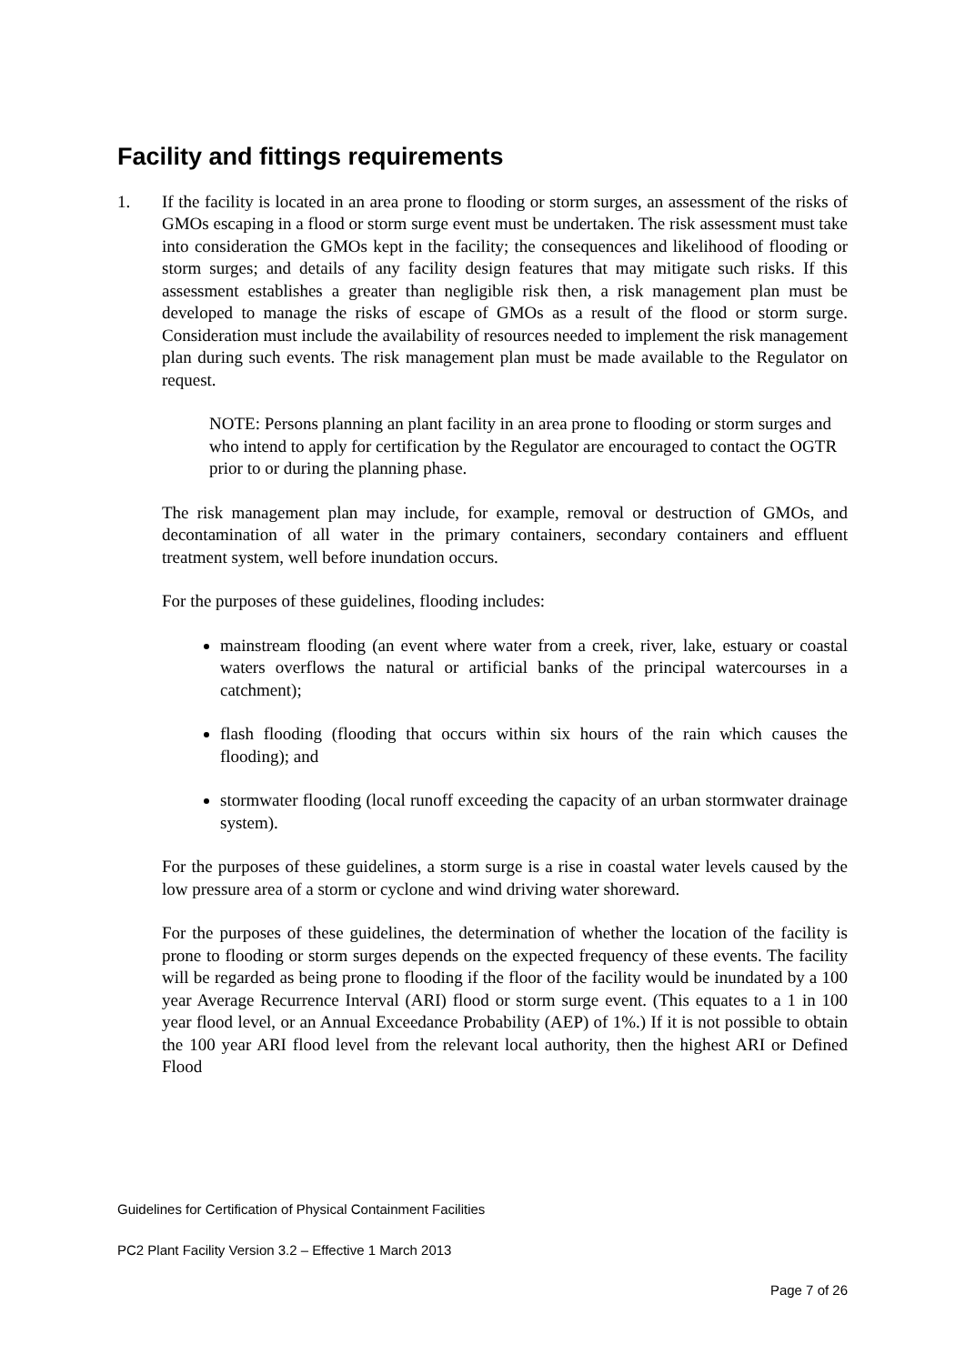Facility and fittings requirements
1. If the facility is located in an area prone to flooding or storm surges, an assessment of the risks of GMOs escaping in a flood or storm surge event must be undertaken. The risk assessment must take into consideration the GMOs kept in the facility; the consequences and likelihood of flooding or storm surges; and details of any facility design features that may mitigate such risks. If this assessment establishes a greater than negligible risk then, a risk management plan must be developed to manage the risks of escape of GMOs as a result of the flood or storm surge. Consideration must include the availability of resources needed to implement the risk management plan during such events. The risk management plan must be made available to the Regulator on request.
NOTE: Persons planning an plant facility in an area prone to flooding or storm surges and who intend to apply for certification by the Regulator are encouraged to contact the OGTR prior to or during the planning phase.
The risk management plan may include, for example, removal or destruction of GMOs, and decontamination of all water in the primary containers, secondary containers and effluent treatment system, well before inundation occurs.
For the purposes of these guidelines, flooding includes:
mainstream flooding (an event where water from a creek, river, lake, estuary or coastal waters overflows the natural or artificial banks of the principal watercourses in a catchment);
flash flooding (flooding that occurs within six hours of the rain which causes the flooding); and
stormwater flooding (local runoff exceeding the capacity of an urban stormwater drainage system).
For the purposes of these guidelines, a storm surge is a rise in coastal water levels caused by the low pressure area of a storm or cyclone and wind driving water shoreward.
For the purposes of these guidelines, the determination of whether the location of the facility is prone to flooding or storm surges depends on the expected frequency of these events. The facility will be regarded as being prone to flooding if the floor of the facility would be inundated by a 100 year Average Recurrence Interval (ARI) flood or storm surge event. (This equates to a 1 in 100 year flood level, or an Annual Exceedance Probability (AEP) of 1%.) If it is not possible to obtain the 100 year ARI flood level from the relevant local authority, then the highest ARI or Defined Flood
Guidelines for Certification of Physical Containment Facilities
PC2 Plant Facility Version 3.2 – Effective 1 March 2013
Page 7 of 26